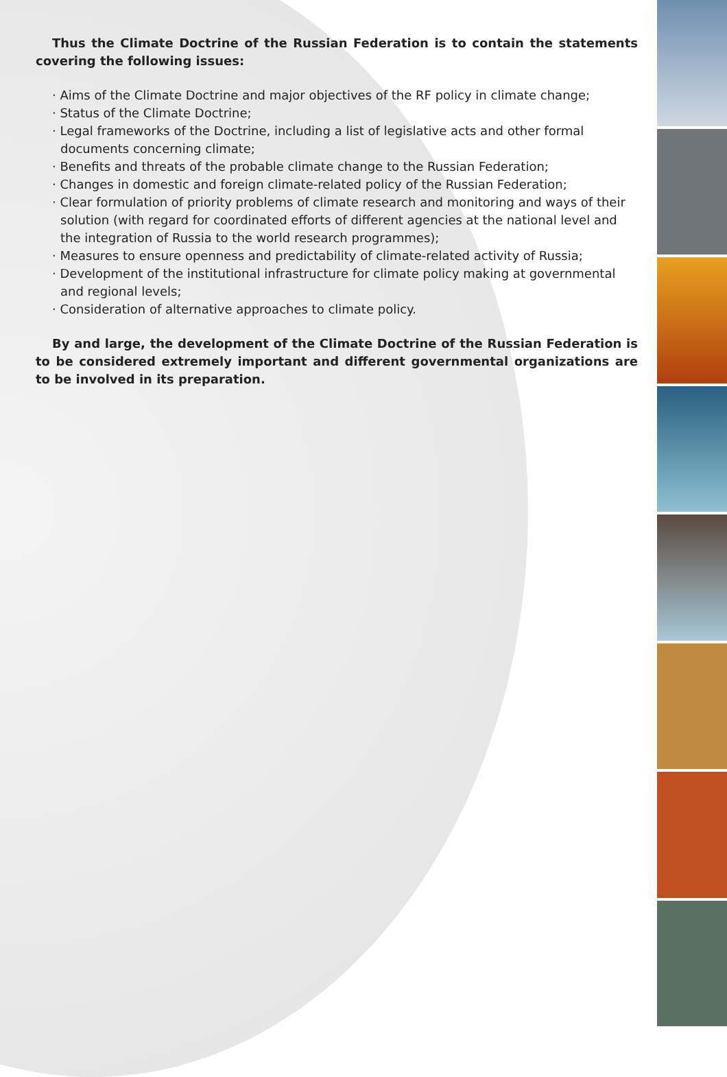Thus the Climate Doctrine of the Russian Federation is to contain the statements covering the following issues:
· Aims of the Climate Doctrine and major objectives of the RF policy in climate change;
· Status of the Climate Doctrine;
· Legal frameworks of the Doctrine, including a list of legislative acts and other formal documents concerning climate;
· Benefits and threats of the probable climate change to the Russian Federation;
· Changes in domestic and foreign climate-related policy of the Russian Federation;
· Clear formulation of priority problems of climate research and monitoring and ways of their solution (with regard for coordinated efforts of different agencies at the national level and the integration of Russia to the world research programmes);
· Measures to ensure openness and predictability of climate-related activity of Russia;
· Development of the institutional infrastructure for climate policy making at governmental and regional levels;
· Consideration of alternative approaches to climate policy.
By and large, the development of the Climate Doctrine of the Russian Federation is to be considered extremely important and different governmental organizations are to be involved in its preparation.